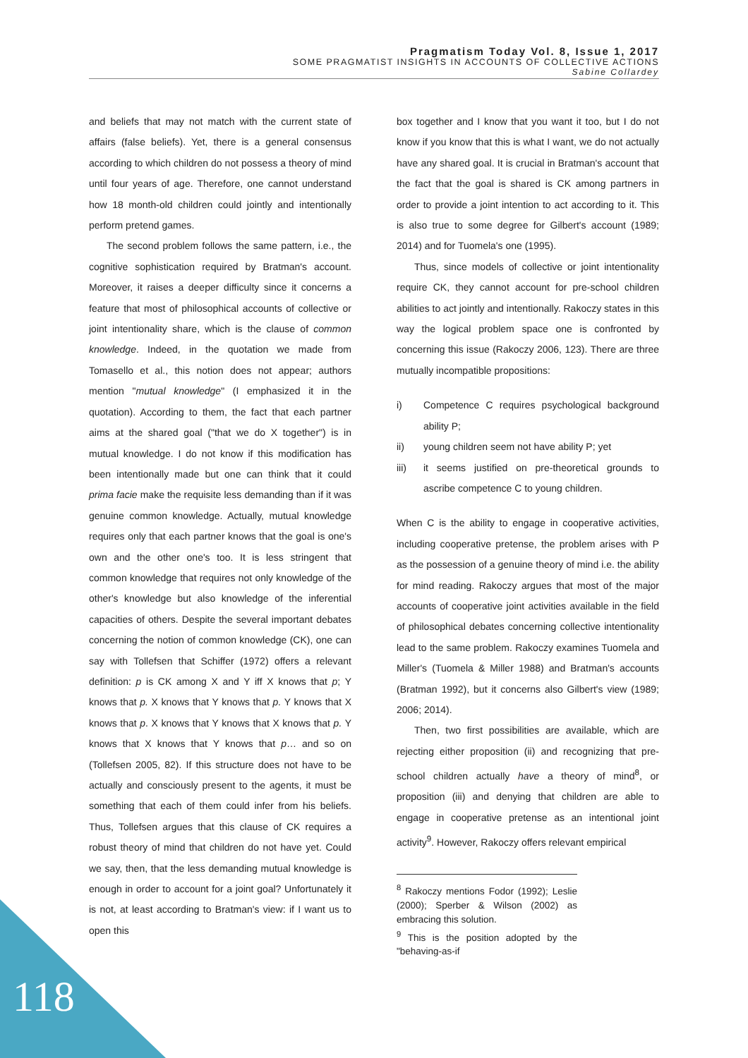Pragmatism Today Vol. 8, Issue 1, 2017
SOME PRAGMATIST INSIGHTS IN ACCOUNTS OF COLLECTIVE ACTIONS
Sabine Collardey
and beliefs that may not match with the current state of affairs (false beliefs). Yet, there is a general consensus according to which children do not possess a theory of mind until four years of age. Therefore, one cannot understand how 18 month-old children could jointly and intentionally perform pretend games.
The second problem follows the same pattern, i.e., the cognitive sophistication required by Bratman's account. Moreover, it raises a deeper difficulty since it concerns a feature that most of philosophical accounts of collective or joint intentionality share, which is the clause of common knowledge. Indeed, in the quotation we made from Tomasello et al., this notion does not appear; authors mention "mutual knowledge" (I emphasized it in the quotation). According to them, the fact that each partner aims at the shared goal ("that we do X together") is in mutual knowledge. I do not know if this modification has been intentionally made but one can think that it could prima facie make the requisite less demanding than if it was genuine common knowledge. Actually, mutual knowledge requires only that each partner knows that the goal is one's own and the other one's too. It is less stringent that common knowledge that requires not only knowledge of the other's knowledge but also knowledge of the inferential capacities of others. Despite the several important debates concerning the notion of common knowledge (CK), one can say with Tollefsen that Schiffer (1972) offers a relevant definition: p is CK among X and Y iff X knows that p; Y knows that p. X knows that Y knows that p. Y knows that X knows that p. X knows that Y knows that X knows that p. Y knows that X knows that Y knows that p… and so on (Tollefsen 2005, 82). If this structure does not have to be actually and consciously present to the agents, it must be something that each of them could infer from his beliefs. Thus, Tollefsen argues that this clause of CK requires a robust theory of mind that children do not have yet. Could we say, then, that the less demanding mutual knowledge is enough in order to account for a joint goal? Unfortunately it is not, at least according to Bratman's view: if I want us to open this
box together and I know that you want it too, but I do not know if you know that this is what I want, we do not actually have any shared goal. It is crucial in Bratman's account that the fact that the goal is shared is CK among partners in order to provide a joint intention to act according to it. This is also true to some degree for Gilbert's account (1989; 2014) and for Tuomela's one (1995).
Thus, since models of collective or joint intentionality require CK, they cannot account for pre-school children abilities to act jointly and intentionally. Rakoczy states in this way the logical problem space one is confronted by concerning this issue (Rakoczy 2006, 123). There are three mutually incompatible propositions:
i) Competence C requires psychological background ability P;
ii) young children seem not have ability P; yet
iii) it seems justified on pre-theoretical grounds to ascribe competence C to young children.
When C is the ability to engage in cooperative activities, including cooperative pretense, the problem arises with P as the possession of a genuine theory of mind i.e. the ability for mind reading. Rakoczy argues that most of the major accounts of cooperative joint activities available in the field of philosophical debates concerning collective intentionality lead to the same problem. Rakoczy examines Tuomela and Miller's (Tuomela & Miller 1988) and Bratman's accounts (Bratman 1992), but it concerns also Gilbert's view (1989; 2006; 2014).
Then, two first possibilities are available, which are rejecting either proposition (ii) and recognizing that pre-school children actually have a theory of mind<sup>8</sup>, or proposition (iii) and denying that children are able to engage in cooperative pretense as an intentional joint activity<sup>9</sup>. However, Rakoczy offers relevant empirical
<sup>8</sup> Rakoczy mentions Fodor (1992); Leslie (2000); Sperber & Wilson (2002) as embracing this solution.
<sup>9</sup> This is the position adopted by the "behaving-as-if
118